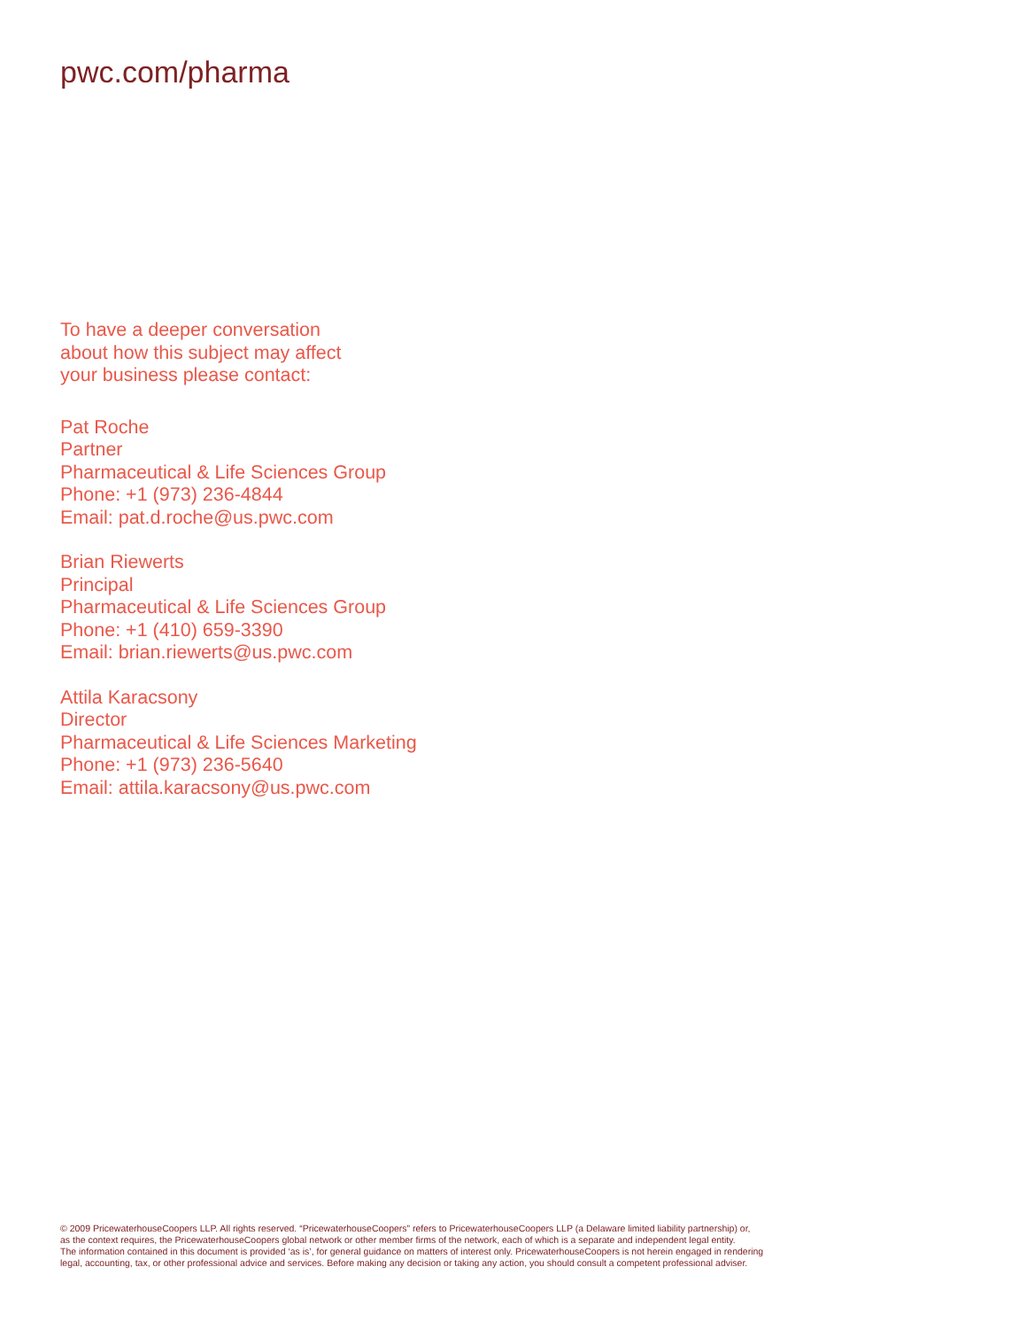pwc.com/pharma
To have a deeper conversation
about how this subject may affect
your business please contact:
Pat Roche
Partner
Pharmaceutical & Life Sciences Group
Phone: +1 (973) 236-4844
Email: pat.d.roche@us.pwc.com
Brian Riewerts
Principal
Pharmaceutical & Life Sciences Group
Phone: +1 (410) 659-3390
Email: brian.riewerts@us.pwc.com
Attila Karacsony
Director
Pharmaceutical & Life Sciences Marketing
Phone: +1 (973) 236-5640
Email: attila.karacsony@us.pwc.com
© 2009 PricewaterhouseCoopers LLP. All rights reserved. “PricewaterhouseCoopers” refers to PricewaterhouseCoopers LLP (a Delaware limited liability partnership) or,
as the context requires, the PricewaterhouseCoopers global network or other member firms of the network, each of which is a separate and independent legal entity.
The information contained in this document is provided ‘as is’, for general guidance on matters of interest only. PricewaterhouseCoopers is not herein engaged in rendering
legal, accounting, tax, or other professional advice and services. Before making any decision or taking any action, you should consult a competent professional adviser.